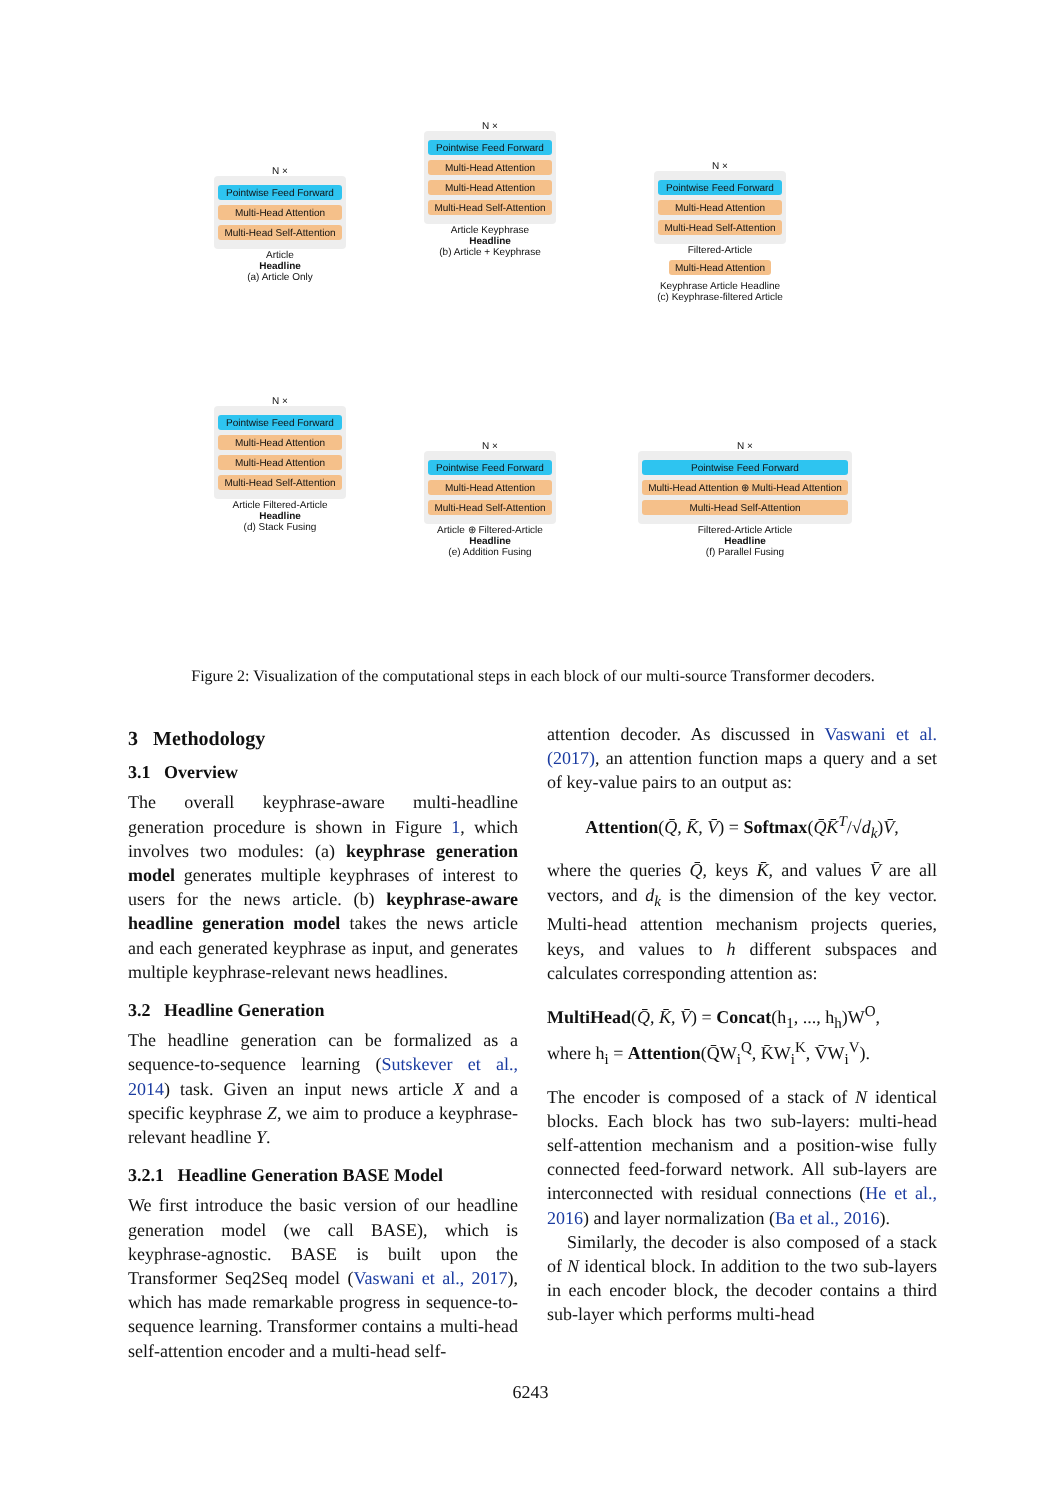N ×
Pointwise Feed Forward
Multi-Head Attention
Multi-Head Self-Attention
Article
Headline
(a) Article Only
N ×
Pointwise Feed Forward
Multi-Head Attention
Multi-Head Attention
Multi-Head Self-Attention
Article Keyphrase
Headline
(b) Article + Keyphrase
N ×
Pointwise Feed Forward
Multi-Head Attention
Multi-Head Self-Attention
Filtered-Article
Multi-Head Attention
Keyphrase Article Headline
(c) Keyphrase-filtered Article
N ×
Pointwise Feed Forward
Multi-Head Attention
Multi-Head Attention
Multi-Head Self-Attention
Article Filtered-Article
Headline
(d) Stack Fusing
N ×
Pointwise Feed Forward
Multi-Head Attention
Multi-Head Self-Attention
Article ⊕ Filtered-Article
Headline
(e) Addition Fusing
N ×
Pointwise Feed Forward
Multi-Head Attention ⊕ Multi-Head Attention
Multi-Head Self-Attention
Filtered-Article Article
Headline
(f) Parallel Fusing
Figure 2: Visualization of the computational steps in each block of our multi-source Transformer decoders.
3 Methodology
3.1 Overview
The overall keyphrase-aware multi-headline generation procedure is shown in Figure 1, which involves two modules: (a) keyphrase generation model generates multiple keyphrases of interest to users for the news article. (b) keyphrase-aware headline generation model takes the news article and each generated keyphrase as input, and generates multiple keyphrase-relevant news headlines.
3.2 Headline Generation
The headline generation can be formalized as a sequence-to-sequence learning (Sutskever et al., 2014) task. Given an input news article X and a specific keyphrase Z, we aim to produce a keyphrase-relevant headline Y.
3.2.1 Headline Generation BASE Model
We first introduce the basic version of our headline generation model (we call BASE), which is keyphrase-agnostic. BASE is built upon the Transformer Seq2Seq model (Vaswani et al., 2017), which has made remarkable progress in sequence-to-sequence learning. Transformer contains a multi-head self-attention encoder and a multi-head self-
attention decoder. As discussed in Vaswani et al. (2017), an attention function maps a query and a set of key-value pairs to an output as:
Attention(Q̄, K̄, V̄) = Softmax(Q̄K̄<sup>T</sup>/√d<sub>k</sub>)V̄,
where the queries Q̄, keys K̄, and values V̄ are all vectors, and d<sub>k</sub> is the dimension of the key vector. Multi-head attention mechanism projects queries, keys, and values to h different subspaces and calculates corresponding attention as:
MultiHead(Q̄, K̄, V̄) = Concat(h<sub>1</sub>, ..., h<sub>h</sub>)W<sup>O</sup>,
where h<sub>i</sub> = Attention(Q̄W<sub>i</sub><sup>Q</sup>, K̄W<sub>i</sub><sup>K</sup>, V̄W<sub>i</sub><sup>V</sup>).
The encoder is composed of a stack of N identical blocks. Each block has two sub-layers: multi-head self-attention mechanism and a position-wise fully connected feed-forward network. All sub-layers are interconnected with residual connections (He et al., 2016) and layer normalization (Ba et al., 2016).
Similarly, the decoder is also composed of a stack of N identical block. In addition to the two sub-layers in each encoder block, the decoder contains a third sub-layer which performs multi-head
6243